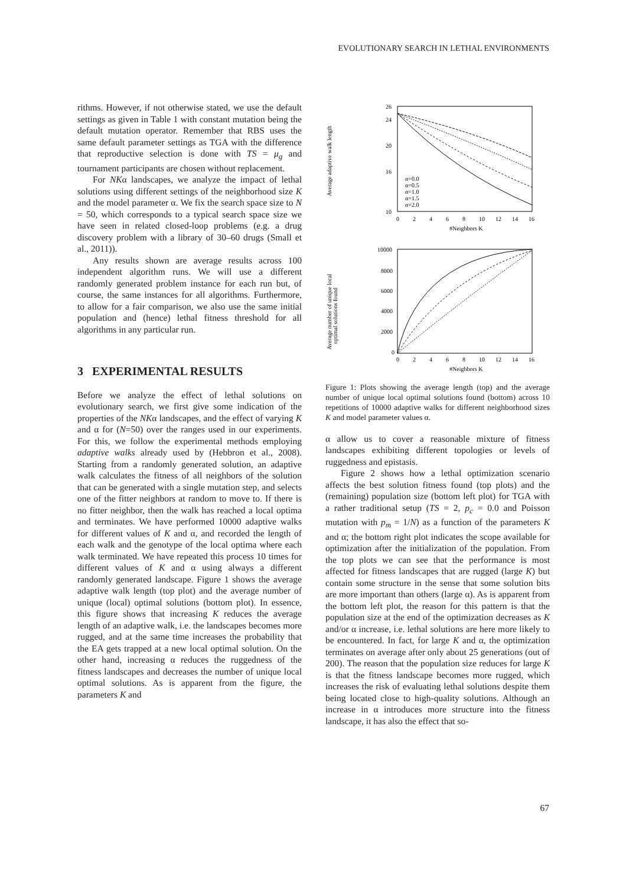EVOLUTIONARY SEARCH IN LETHAL ENVIRONMENTS
rithms. However, if not otherwise stated, we use the default settings as given in Table 1 with constant mutation being the default mutation operator. Remember that RBS uses the same default parameter settings as TGA with the difference that reproductive selection is done with TS = μ<sub>g</sub> and tournament participants are chosen without replacement.
For NKα landscapes, we analyze the impact of lethal solutions using different settings of the neighborhood size K and the model parameter α. We fix the search space size to N = 50, which corresponds to a typical search space size we have seen in related closed-loop problems (e.g. a drug discovery problem with a library of 30–60 drugs (Small et al., 2011)).
Any results shown are average results across 100 independent algorithm runs. We will use a different randomly generated problem instance for each run but, of course, the same instances for all algorithms. Furthermore, to allow for a fair comparison, we also use the same initial population and (hence) lethal fitness threshold for all algorithms in any particular run.
3 EXPERIMENTAL RESULTS
Before we analyze the effect of lethal solutions on evolutionary search, we first give some indication of the properties of the NKα landscapes, and the effect of varying K and α for (N=50) over the ranges used in our experiments. For this, we follow the experimental methods employing adaptive walks already used by (Hebbron et al., 2008). Starting from a randomly generated solution, an adaptive walk calculates the fitness of all neighbors of the solution that can be generated with a single mutation step, and selects one of the fitter neighbors at random to move to. If there is no fitter neighbor, then the walk has reached a local optima and terminates. We have performed 10000 adaptive walks for different values of K and α, and recorded the length of each walk and the genotype of the local optima where each walk terminated. We have repeated this process 10 times for different values of K and α using always a different randomly generated landscape. Figure 1 shows the average adaptive walk length (top plot) and the average number of unique (local) optimal solutions (bottom plot). In essence, this figure shows that increasing K reduces the average length of an adaptive walk, i.e. the landscapes becomes more rugged, and at the same time increases the probability that the EA gets trapped at a new local optimal solution. On the other hand, increasing α reduces the ruggedness of the fitness landscapes and decreases the number of unique local optimal solutions. As is apparent from the figure, the parameters K and
Average adaptive walk length
26
24
20
16
10
0
2
4
6
8
10
12
14
16
#Neighbors K
α=0.0
α=0.5
α=1.0
α=1.5
α=2.0
Average number of unique local
optimal solutions found
10000
8000
6000
4000
2000
0
0
2
4
6
8
10
12
14
16
#Neighbors K
Figure 1: Plots showing the average length (top) and the average number of unique local optimal solutions found (bottom) across 10 repetitions of 10000 adaptive walks for different neighborhood sizes K and model parameter values α.
α allow us to cover a reasonable mixture of fitness landscapes exhibiting different topologies or levels of ruggedness and epistasis.
Figure 2 shows how a lethal optimization scenario affects the best solution fitness found (top plots) and the (remaining) population size (bottom left plot) for TGA with a rather traditional setup (TS = 2, p<sub>c</sub> = 0.0 and Poisson mutation with p<sub>m</sub> = 1/N) as a function of the parameters K and α; the bottom right plot indicates the scope available for optimization after the initialization of the population. From the top plots we can see that the performance is most affected for fitness landscapes that are rugged (large K) but contain some structure in the sense that some solution bits are more important than others (large α). As is apparent from the bottom left plot, the reason for this pattern is that the population size at the end of the optimization decreases as K and/or α increase, i.e. lethal solutions are here more likely to be encountered. In fact, for large K and α, the optimization terminates on average after only about 25 generations (out of 200). The reason that the population size reduces for large K is that the fitness landscape becomes more rugged, which increases the risk of evaluating lethal solutions despite them being located close to high-quality solutions. Although an increase in α introduces more structure into the fitness landscape, it has also the effect that so-
67